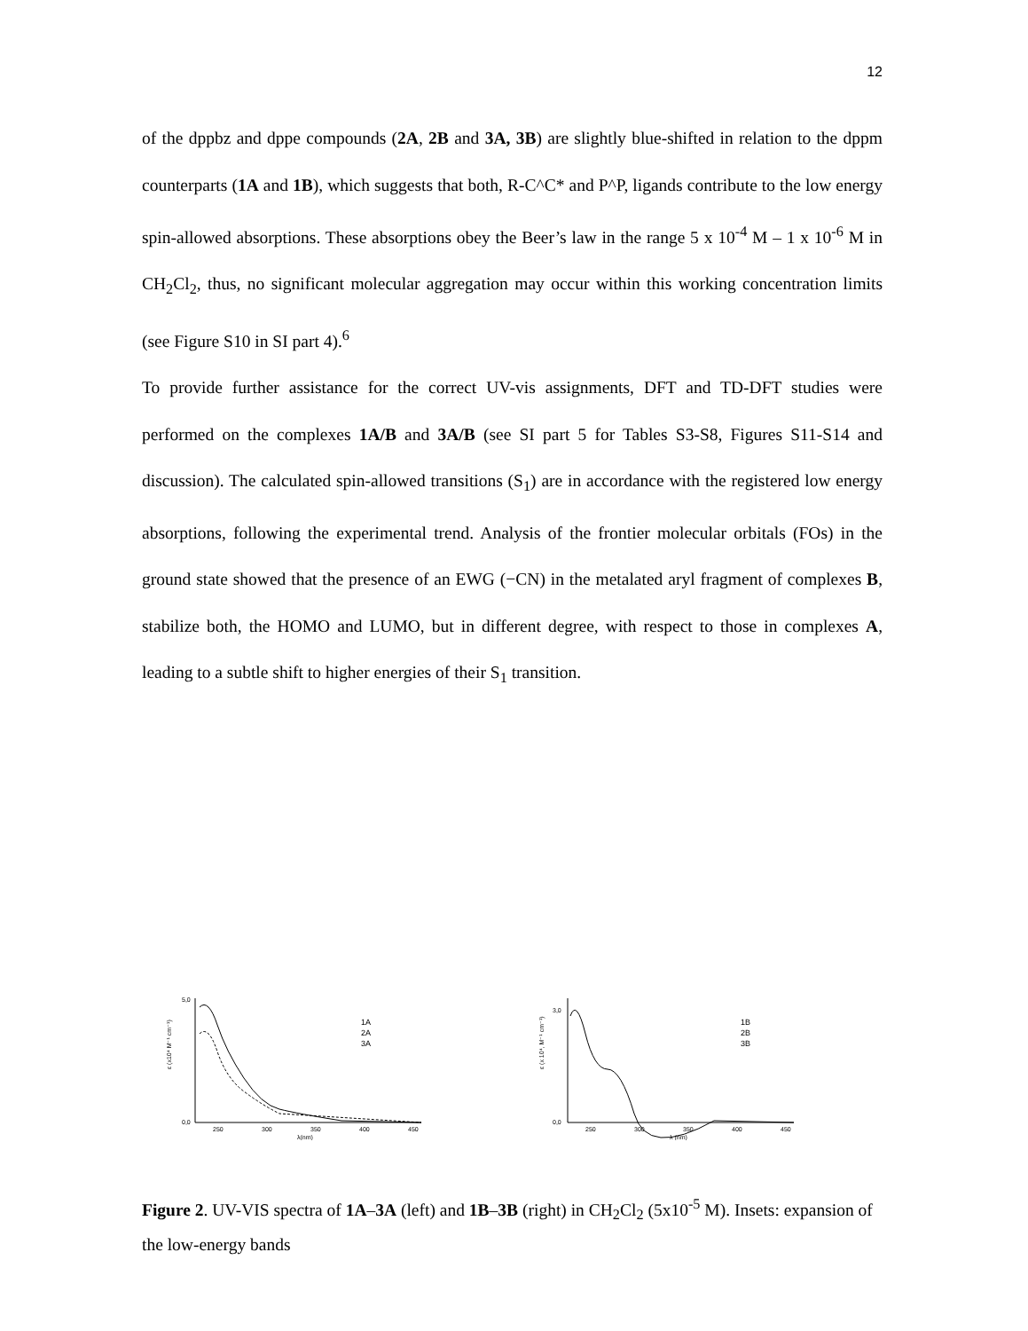12
of the dppbz and dppe compounds (2A, 2B and 3A, 3B) are slightly blue-shifted in relation to the dppm counterparts (1A and 1B), which suggests that both, R-C^C* and P^P, ligands contribute to the low energy spin-allowed absorptions. These absorptions obey the Beer’s law in the range 5 x 10<sup>-4</sup> M – 1 x 10<sup>-6</sup> M in CH<sub>2</sub>Cl<sub>2</sub>, thus, no significant molecular aggregation may occur within this working concentration limits (see Figure S10 in SI part 4).<sup>6</sup>
To provide further assistance for the correct UV-vis assignments, DFT and TD-DFT studies were performed on the complexes 1A/B and 3A/B (see SI part 5 for Tables S3-S8, Figures S11-S14 and discussion). The calculated spin-allowed transitions (S<sub>1</sub>) are in accordance with the registered low energy absorptions, following the experimental trend. Analysis of the frontier molecular orbitals (FOs) in the ground state showed that the presence of an EWG (−CN) in the metalated aryl fragment of complexes B, stabilize both, the HOMO and LUMO, but in different degree, with respect to those in complexes A, leading to a subtle shift to higher energies of their S<sub>1</sub> transition.
ε (x10⁴ M⁻¹ cm⁻¹)
0,0
5,0
250
300
350
400
450
λ(nm)
1A
2A
3A
ε (x 10⁴, M⁻¹ cm⁻¹)
0,0
3,0
250
300
350
400
450
λ (nm)
1B
2B
3B
Figure 2. UV-VIS spectra of 1A–3A (left) and 1B–3B (right) in CH<sub>2</sub>Cl<sub>2</sub> (5x10<sup>-5</sup> M). Insets: expansion of the low-energy bands